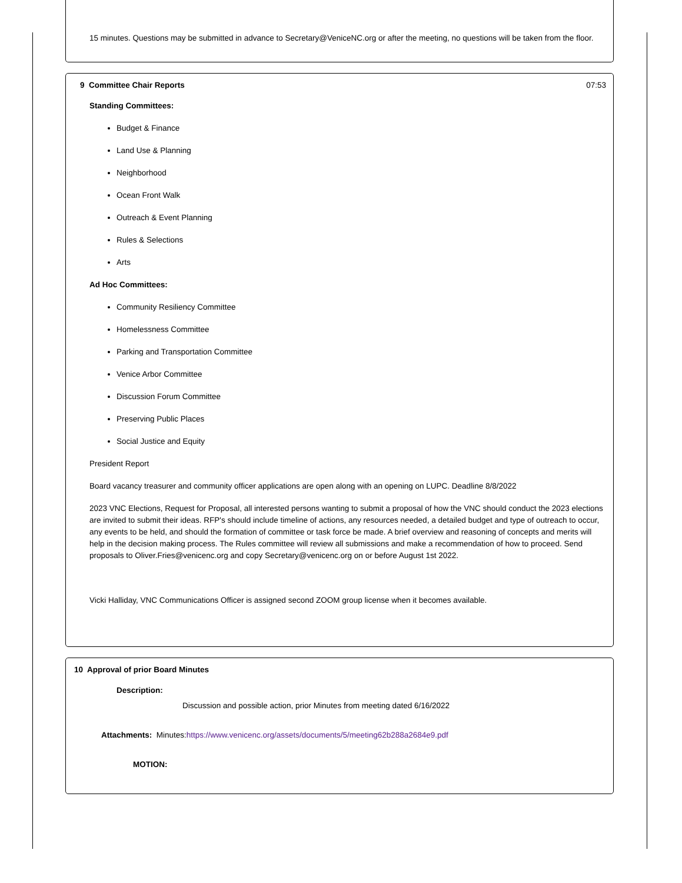15 minutes. Questions may be submitted in advance to Secretary@VeniceNC.org or after the meeting, no questions will be taken from the floor.
9 Committee Chair Reports 07:53
Standing Committees:
Budget & Finance
Land Use & Planning
Neighborhood
Ocean Front Walk
Outreach & Event Planning
Rules & Selections
Arts
Ad Hoc Committees:
Community Resiliency Committee
Homelessness Committee
Parking and Transportation Committee
Venice Arbor Committee
Discussion Forum Committee
Preserving Public Places
Social Justice and Equity
President Report
Board vacancy treasurer and community officer applications are open along with an opening on LUPC. Deadline 8/8/2022
2023 VNC Elections, Request for Proposal, all interested persons wanting to submit a proposal of how the VNC should conduct the 2023 elections are invited to submit their ideas. RFP's should include timeline of actions, any resources needed, a detailed budget and type of outreach to occur, any events to be held, and should the formation of committee or task force be made. A brief overview and reasoning of concepts and merits will help in the decision making process. The Rules committee will review all submissions and make a recommendation of how to proceed. Send proposals to Oliver.Fries@venicenc.org and copy Secretary@venicenc.org on or before August 1st 2022.
Vicki Halliday, VNC Communications Officer is assigned second ZOOM group license when it becomes available.
10 Approval of prior Board Minutes
Description:
Discussion and possible action, prior Minutes from meeting dated 6/16/2022
Attachments: Minutes:https://www.venicenc.org/assets/documents/5/meeting62b288a2684e9.pdf
MOTION: